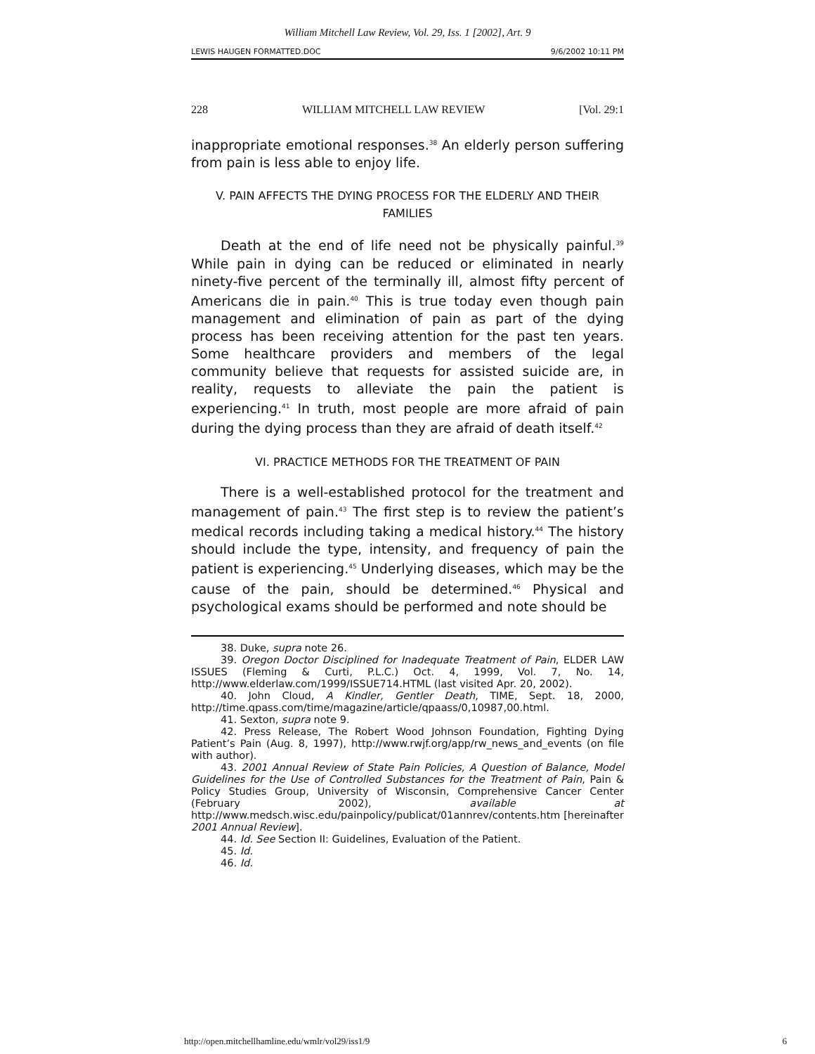William Mitchell Law Review, Vol. 29, Iss. 1 [2002], Art. 9
LEWIS HAUGEN FORMATTED.DOC 9/6/2002 10:11 PM
228 WILLIAM MITCHELL LAW REVIEW [Vol. 29:1
inappropriate emotional responses.<sup>38</sup> An elderly person suffering from pain is less able to enjoy life.
V. PAIN AFFECTS THE DYING PROCESS FOR THE ELDERLY AND THEIR FAMILIES
Death at the end of life need not be physically painful.<sup>39</sup> While pain in dying can be reduced or eliminated in nearly ninety-five percent of the terminally ill, almost fifty percent of Americans die in pain.<sup>40</sup> This is true today even though pain management and elimination of pain as part of the dying process has been receiving attention for the past ten years. Some healthcare providers and members of the legal community believe that requests for assisted suicide are, in reality, requests to alleviate the pain the patient is experiencing.<sup>41</sup> In truth, most people are more afraid of pain during the dying process than they are afraid of death itself.<sup>42</sup>
VI. PRACTICE METHODS FOR THE TREATMENT OF PAIN
There is a well-established protocol for the treatment and management of pain.<sup>43</sup> The first step is to review the patient’s medical records including taking a medical history.<sup>44</sup> The history should include the type, intensity, and frequency of pain the patient is experiencing.<sup>45</sup> Underlying diseases, which may be the cause of the pain, should be determined.<sup>46</sup> Physical and psychological exams should be performed and note should be
38. Duke, supra note 26.
39. Oregon Doctor Disciplined for Inadequate Treatment of Pain, ELDER LAW ISSUES (Fleming & Curti, P.L.C.) Oct. 4, 1999, Vol. 7, No. 14, http://www.elderlaw.com/1999/ISSUE714.HTML (last visited Apr. 20, 2002).
40. John Cloud, A Kindler, Gentler Death, TIME, Sept. 18, 2000, http://time.qpass.com/time/magazine/article/qpaass/0,10987,00.html.
41. Sexton, supra note 9.
42. Press Release, The Robert Wood Johnson Foundation, Fighting Dying Patient’s Pain (Aug. 8, 1997), http://www.rwjf.org/app/rw_news_and_events (on file with author).
43. 2001 Annual Review of State Pain Policies, A Question of Balance, Model Guidelines for the Use of Controlled Substances for the Treatment of Pain, Pain & Policy Studies Group, University of Wisconsin, Comprehensive Cancer Center (February 2002), available at http://www.medsch.wisc.edu/painpolicy/publicat/01annrev/contents.htm [hereinafter 2001 Annual Review].
44. Id. See Section II: Guidelines, Evaluation of the Patient.
45. Id.
46. Id.
http://open.mitchellhamline.edu/wmlr/vol29/iss1/9 6